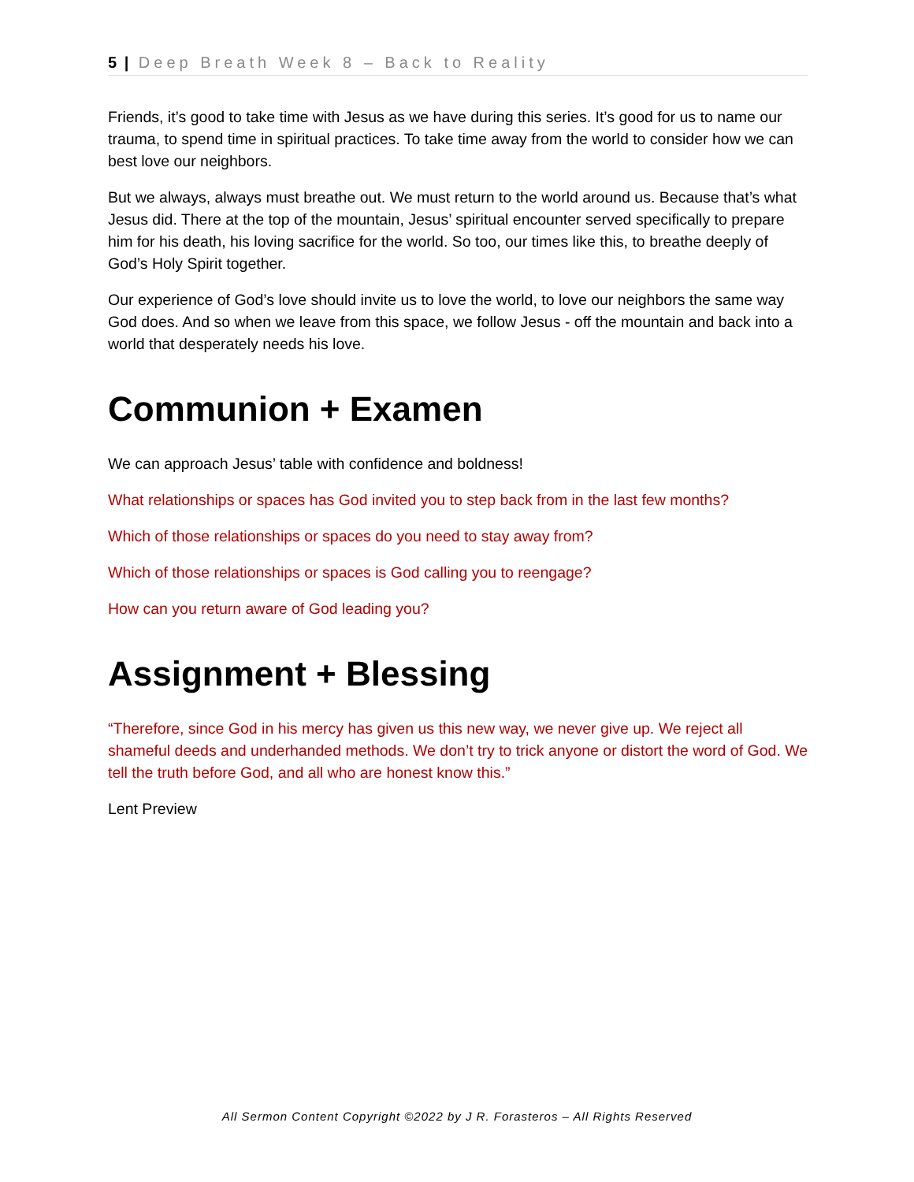5 | Deep Breath Week 8 – Back to Reality
Friends, it’s good to take time with Jesus as we have during this series. It’s good for us to name our trauma, to spend time in spiritual practices. To take time away from the world to consider how we can best love our neighbors.
But we always, always must breathe out. We must return to the world around us. Because that’s what Jesus did. There at the top of the mountain, Jesus’ spiritual encounter served specifically to prepare him for his death, his loving sacrifice for the world. So too, our times like this, to breathe deeply of God’s Holy Spirit together.
Our experience of God’s love should invite us to love the world, to love our neighbors the same way God does. And so when we leave from this space, we follow Jesus - off the mountain and back into a world that desperately needs his love.
Communion + Examen
We can approach Jesus’ table with confidence and boldness!
What relationships or spaces has God invited you to step back from in the last few months?
Which of those relationships or spaces do you need to stay away from?
Which of those relationships or spaces is God calling you to reengage?
How can you return aware of God leading you?
Assignment + Blessing
“Therefore, since God in his mercy has given us this new way, we never give up. We reject all shameful deeds and underhanded methods. We don’t try to trick anyone or distort the word of God. We tell the truth before God, and all who are honest know this.”
Lent Preview
All Sermon Content Copyright ©2022 by J R. Forasteros – All Rights Reserved